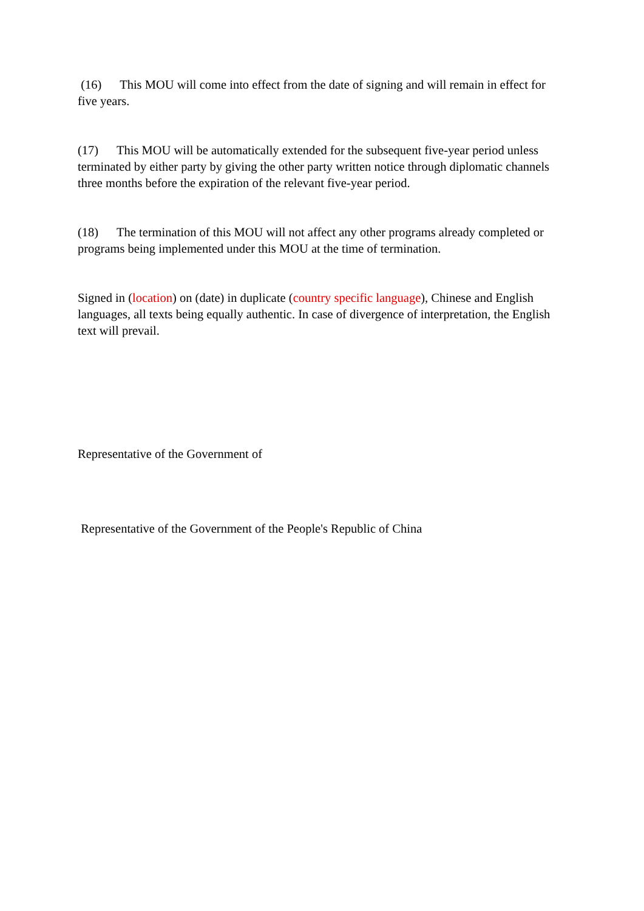(16) This MOU will come into effect from the date of signing and will remain in effect for five years.
(17) This MOU will be automatically extended for the subsequent five-year period unless terminated by either party by giving the other party written notice through diplomatic channels three months before the expiration of the relevant five-year period.
(18) The termination of this MOU will not affect any other programs already completed or programs being implemented under this MOU at the time of termination.
Signed in (location) on (date) in duplicate (country specific language), Chinese and English languages, all texts being equally authentic. In case of divergence of interpretation, the English text will prevail.
Representative of the Government of
Representative of the Government of the People's Republic of China